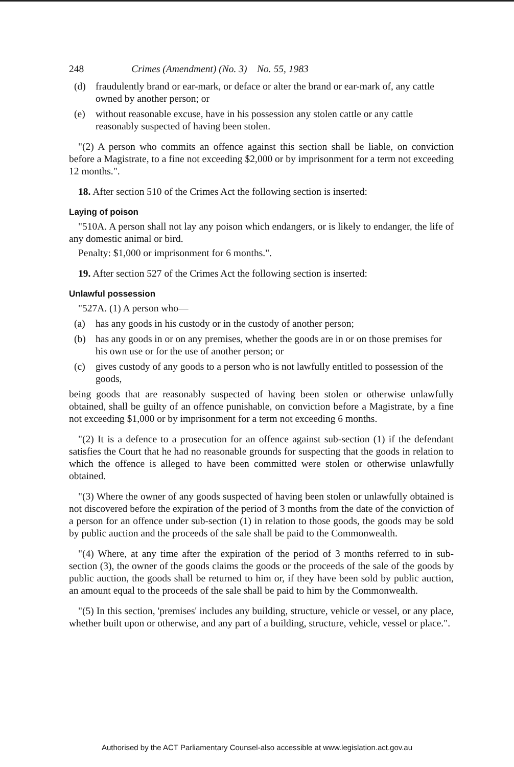248 Crimes (Amendment) (No. 3) No. 55, 1983
(d) fraudulently brand or ear-mark, or deface or alter the brand or ear-mark of, any cattle owned by another person; or
(e) without reasonable excuse, have in his possession any stolen cattle or any cattle reasonably suspected of having been stolen.
"(2) A person who commits an offence against this section shall be liable, on conviction before a Magistrate, to a fine not exceeding $2,000 or by imprisonment for a term not exceeding 12 months.".
18. After section 510 of the Crimes Act the following section is inserted:
Laying of poison
"510A. A person shall not lay any poison which endangers, or is likely to endanger, the life of any domestic animal or bird.
Penalty: $1,000 or imprisonment for 6 months.".
19. After section 527 of the Crimes Act the following section is inserted:
Unlawful possession
"527A. (1) A person who—
(a) has any goods in his custody or in the custody of another person;
(b) has any goods in or on any premises, whether the goods are in or on those premises for his own use or for the use of another person; or
(c) gives custody of any goods to a person who is not lawfully entitled to possession of the goods,
being goods that are reasonably suspected of having been stolen or otherwise unlawfully obtained, shall be guilty of an offence punishable, on conviction before a Magistrate, by a fine not exceeding $1,000 or by imprisonment for a term not exceeding 6 months.
"(2) It is a defence to a prosecution for an offence against sub-section (1) if the defendant satisfies the Court that he had no reasonable grounds for suspecting that the goods in relation to which the offence is alleged to have been committed were stolen or otherwise unlawfully obtained.
"(3) Where the owner of any goods suspected of having been stolen or unlawfully obtained is not discovered before the expiration of the period of 3 months from the date of the conviction of a person for an offence under sub-section (1) in relation to those goods, the goods may be sold by public auction and the proceeds of the sale shall be paid to the Commonwealth.
"(4) Where, at any time after the expiration of the period of 3 months referred to in sub-section (3), the owner of the goods claims the goods or the proceeds of the sale of the goods by public auction, the goods shall be returned to him or, if they have been sold by public auction, an amount equal to the proceeds of the sale shall be paid to him by the Commonwealth.
"(5) In this section, 'premises' includes any building, structure, vehicle or vessel, or any place, whether built upon or otherwise, and any part of a building, structure, vehicle, vessel or place.".
Authorised by the ACT Parliamentary Counsel-also accessible at www.legislation.act.gov.au